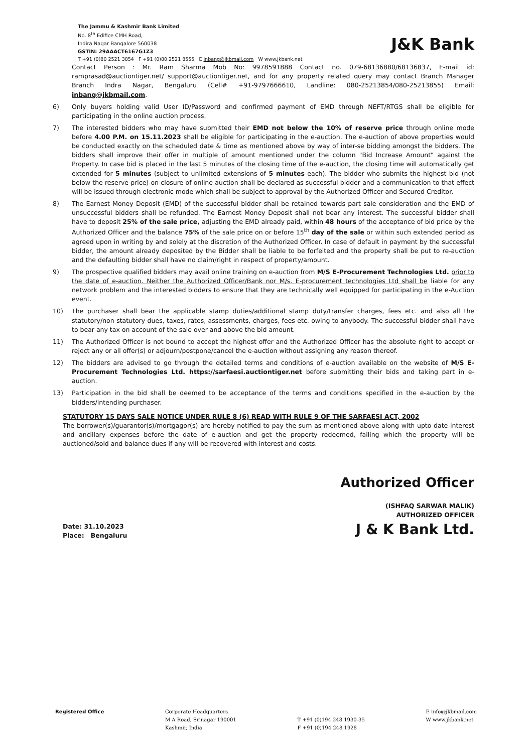The Jammu & Kashmir Bank Limited
No. 8<sup>th</sup> Edifice CMH Road,
Indira Nagar Bangalore 560038
GSTIN: 29AAACT6167G1Z3
J&K Bank
T +91 (0)80 2521 3854 F +91 (0)80 2521 8555 E inbang@jkbmail.com W www.jkbank.net
Contact Person : Mr. Ram Sharma Mob No: 9978591888 Contact no. 079-68136880/68136837, E-mail id: ramprasad@auctiontiger.net/ support@auctiontiger.net, and for any property related query may contact Branch Manager Branch Indra Nagar, Bengaluru (Cell# +91-9797666610, Landline: 080-25213854/080-25213855) Email: inbang@jkbmail.com.
6) Only buyers holding valid User ID/Password and confirmed payment of EMD through NEFT/RTGS shall be eligible for participating in the online auction process.
7) The interested bidders who may have submitted their EMD not below the 10% of reserve price through online mode before 4.00 P.M. on 15.11.2023 shall be eligible for participating in the e-auction. The e-auction of above properties would be conducted exactly on the scheduled date & time as mentioned above by way of inter-se bidding amongst the bidders. The bidders shall improve their offer in multiple of amount mentioned under the column "Bid Increase Amount" against the Property. In case bid is placed in the last 5 minutes of the closing time of the e-auction, the closing time will automatically get extended for 5 minutes (subject to unlimited extensions of 5 minutes each). The bidder who submits the highest bid (not below the reserve price) on closure of online auction shall be declared as successful bidder and a communication to that effect will be issued through electronic mode which shall be subject to approval by the Authorized Officer and Secured Creditor.
8) The Earnest Money Deposit (EMD) of the successful bidder shall be retained towards part sale consideration and the EMD of unsuccessful bidders shall be refunded. The Earnest Money Deposit shall not bear any interest. The successful bidder shall have to deposit 25% of the sale price, adjusting the EMD already paid, within 48 hours of the acceptance of bid price by the Authorized Officer and the balance 75% of the sale price on or before 15<sup>th</sup> day of the sale or within such extended period as agreed upon in writing by and solely at the discretion of the Authorized Officer. In case of default in payment by the successful bidder, the amount already deposited by the Bidder shall be liable to be forfeited and the property shall be put to re-auction and the defaulting bidder shall have no claim/right in respect of property/amount.
9) The prospective qualified bidders may avail online training on e-auction from M/S E-Procurement Technologies Ltd. prior to the date of e-auction. Neither the Authorized Officer/Bank nor M/s. E-procurement technologies Ltd shall be liable for any network problem and the interested bidders to ensure that they are technically well equipped for participating in the e-Auction event.
10) The purchaser shall bear the applicable stamp duties/additional stamp duty/transfer charges, fees etc. and also all the statutory/non statutory dues, taxes, rates, assessments, charges, fees etc. owing to anybody. The successful bidder shall have to bear any tax on account of the sale over and above the bid amount.
11) The Authorized Officer is not bound to accept the highest offer and the Authorized Officer has the absolute right to accept or reject any or all offer(s) or adjourn/postpone/cancel the e-auction without assigning any reason thereof.
12) The bidders are advised to go through the detailed terms and conditions of e-auction available on the website of M/S E-Procurement Technologies Ltd. https://sarfaesi.auctiontiger.net before submitting their bids and taking part in e-auction.
13) Participation in the bid shall be deemed to be acceptance of the terms and conditions specified in the e-auction by the bidders/intending purchaser.
STATUTORY 15 DAYS SALE NOTICE UNDER RULE 8 (6) READ WITH RULE 9 OF THE SARFAESI ACT, 2002
The borrower(s)/guarantor(s)/mortgagor(s) are hereby notified to pay the sum as mentioned above along with upto date interest and ancillary expenses before the date of e-auction and get the property redeemed, failing which the property will be auctioned/sold and balance dues if any will be recovered with interest and costs.
Date: 31.10.2023
Place: Bengaluru
Authorized Officer
(ISHFAQ SARWAR MALIK)
AUTHORIZED OFFICER
J & K Bank Ltd.
Registered Office Corporate Headquarters
M A Road, Srinagar 190001
Kashmir, India
T +91 (0)194 248 1930-35
F +91 (0)194 248 1928
E info@jkbmail.com
W www.jkbank.net